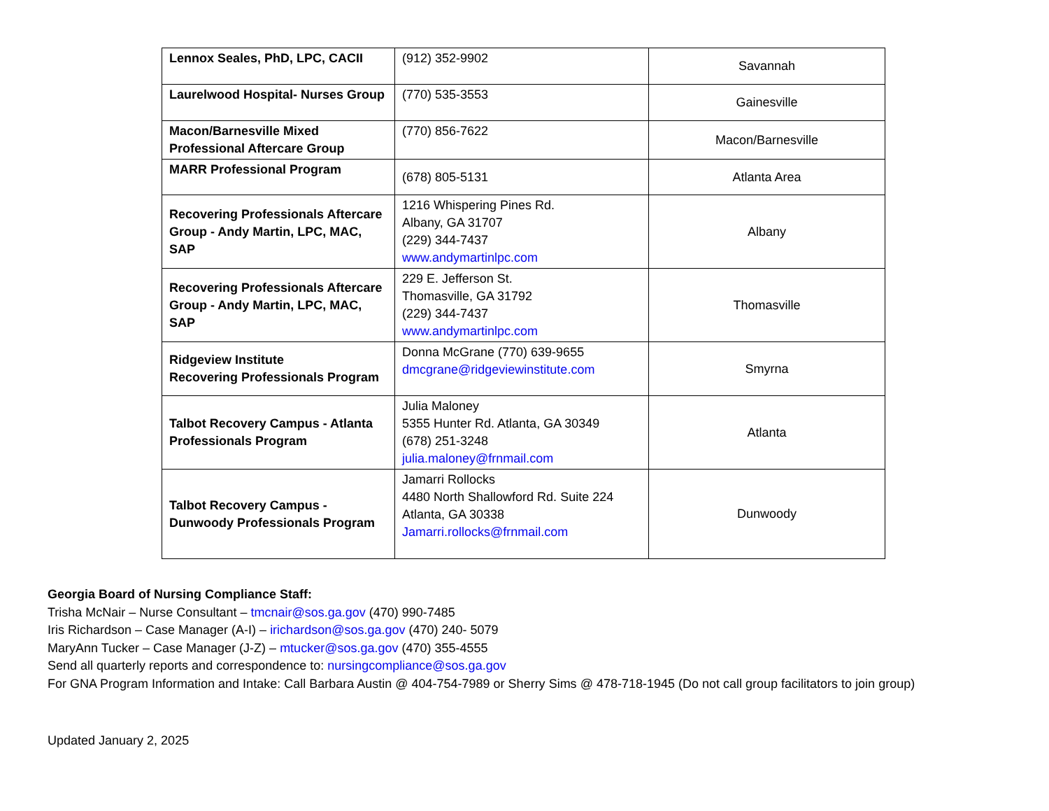| Lennox Seales, PhD, LPC, CACII | (912) 352-9902 | Savannah |
| Laurelwood Hospital- Nurses Group | (770) 535-3553 | Gainesville |
| Macon/Barnesville Mixed Professional Aftercare Group | (770) 856-7622 | Macon/Barnesville |
| MARR Professional Program | (678) 805-5131 | Atlanta Area |
| Recovering Professionals Aftercare Group - Andy Martin, LPC, MAC, SAP | 1216 Whispering Pines Rd. Albany, GA 31707 (229) 344-7437 www.andymartinlpc.com | Albany |
| Recovering Professionals Aftercare Group - Andy Martin, LPC, MAC, SAP | 229 E. Jefferson St. Thomasville, GA 31792 (229) 344-7437 www.andymartinlpc.com | Thomasville |
| Ridgeview Institute Recovering Professionals Program | Donna McGrane (770) 639-9655 dmcgrane@ridgeviewinstitute.com | Smyrna |
| Talbot Recovery Campus - Atlanta Professionals Program | Julia Maloney 5355 Hunter Rd. Atlanta, GA 30349 (678) 251-3248 julia.maloney@frnmail.com | Atlanta |
| Talbot Recovery Campus - Dunwoody Professionals Program | Jamarri Rollocks 4480 North Shallowford Rd. Suite 224 Atlanta, GA 30338 Jamarri.rollocks@frnmail.com | Dunwoody |
Georgia Board of Nursing Compliance Staff:
Trisha McNair – Nurse Consultant – tmcnair@sos.ga.gov (470) 990-7485
Iris Richardson – Case Manager (A-I) – irichardson@sos.ga.gov (470) 240- 5079
MaryAnn Tucker – Case Manager (J-Z) – mtucker@sos.ga.gov (470) 355-4555
Send all quarterly reports and correspondence to: nursingcompliance@sos.ga.gov
For GNA Program Information and Intake: Call Barbara Austin @ 404-754-7989 or Sherry Sims @ 478-718-1945 (Do not call group facilitators to join group)
Updated January 2, 2025